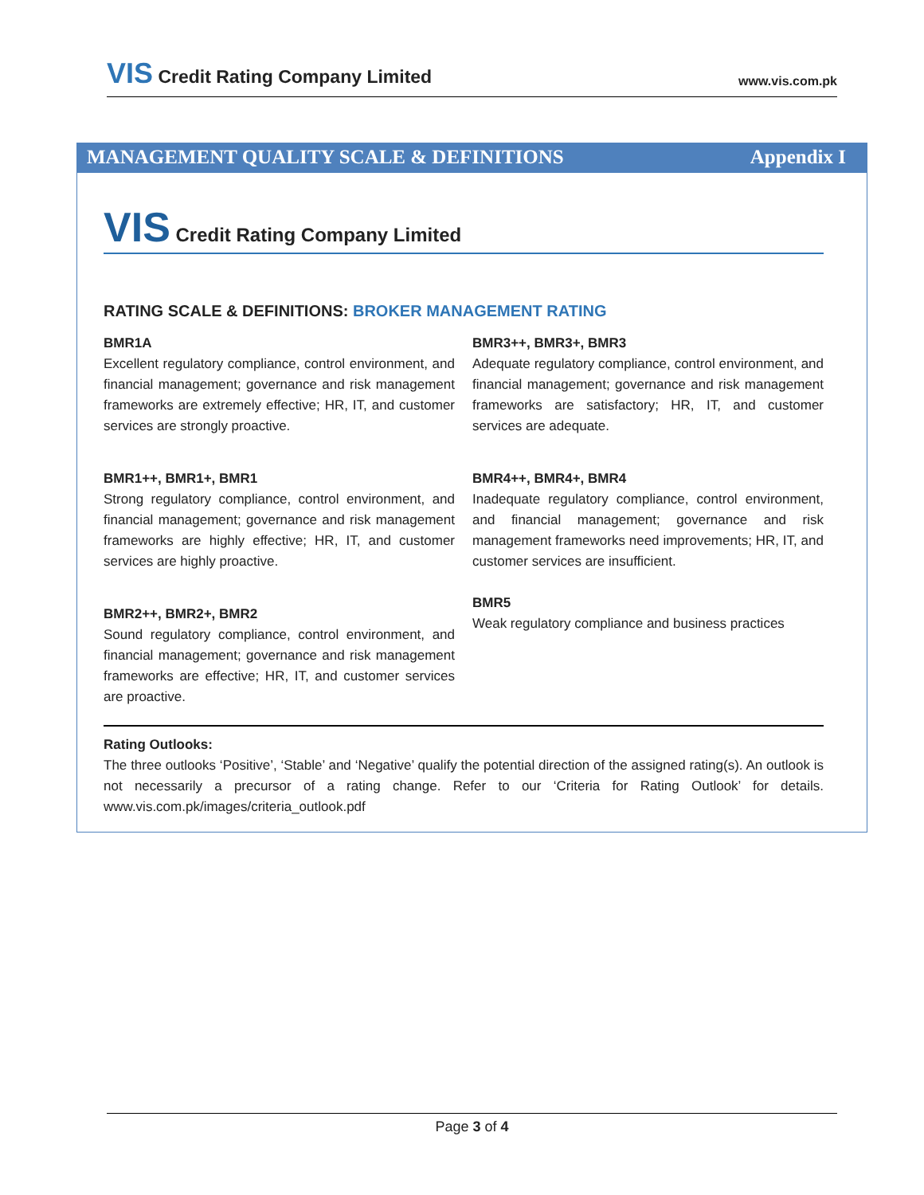VIS Credit Rating Company Limited
www.vis.com.pk
MANAGEMENT QUALITY SCALE & DEFINITIONS Appendix I
VIS Credit Rating Company Limited
RATING SCALE & DEFINITIONS: BROKER MANAGEMENT RATING
BMR1A
Excellent regulatory compliance, control environment, and financial management; governance and risk management frameworks are extremely effective; HR, IT, and customer services are strongly proactive.
BMR1++, BMR1+, BMR1
Strong regulatory compliance, control environment, and financial management; governance and risk management frameworks are highly effective; HR, IT, and customer services are highly proactive.
BMR2++, BMR2+, BMR2
Sound regulatory compliance, control environment, and financial management; governance and risk management frameworks are effective; HR, IT, and customer services are proactive.
BMR3++, BMR3+, BMR3
Adequate regulatory compliance, control environment, and financial management; governance and risk management frameworks are satisfactory; HR, IT, and customer services are adequate.
BMR4++, BMR4+, BMR4
Inadequate regulatory compliance, control environment, and financial management; governance and risk management frameworks need improvements; HR, IT, and customer services are insufficient.
BMR5
Weak regulatory compliance and business practices
Rating Outlooks:
The three outlooks ‘Positive’, ‘Stable’ and ‘Negative’ qualify the potential direction of the assigned rating(s). An outlook is not necessarily a precursor of a rating change. Refer to our ‘Criteria for Rating Outlook’ for details. www.vis.com.pk/images/criteria_outlook.pdf
Page 3 of 4